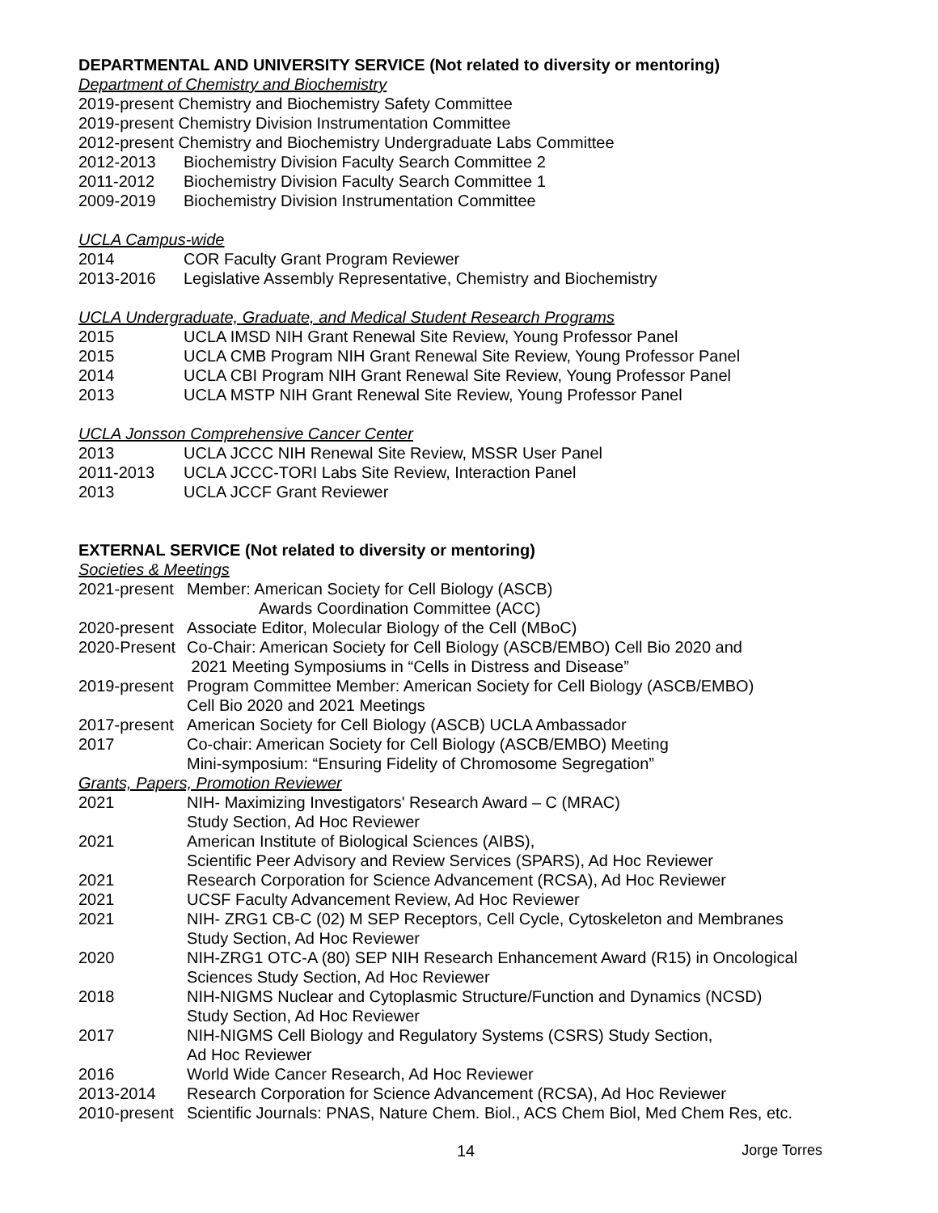DEPARTMENTAL AND UNIVERSITY SERVICE (Not related to diversity or mentoring)
Department of Chemistry and Biochemistry
2019-present Chemistry and Biochemistry Safety Committee
2019-present Chemistry Division Instrumentation Committee
2012-present Chemistry and Biochemistry Undergraduate Labs Committee
2012-2013 Biochemistry Division Faculty Search Committee 2
2011-2012 Biochemistry Division Faculty Search Committee 1
2009-2019 Biochemistry Division Instrumentation Committee
UCLA Campus-wide
2014 COR Faculty Grant Program Reviewer
2013-2016 Legislative Assembly Representative, Chemistry and Biochemistry
UCLA Undergraduate, Graduate, and Medical Student Research Programs
2015 UCLA IMSD NIH Grant Renewal Site Review, Young Professor Panel
2015 UCLA CMB Program NIH Grant Renewal Site Review, Young Professor Panel
2014 UCLA CBI Program NIH Grant Renewal Site Review, Young Professor Panel
2013 UCLA MSTP NIH Grant Renewal Site Review, Young Professor Panel
UCLA Jonsson Comprehensive Cancer Center
2013 UCLA JCCC NIH Renewal Site Review, MSSR User Panel
2011-2013 UCLA JCCC-TORI Labs Site Review, Interaction Panel
2013 UCLA JCCF Grant Reviewer
EXTERNAL SERVICE (Not related to diversity or mentoring)
Societies & Meetings
2021-present Member: American Society for Cell Biology (ASCB)
Awards Coordination Committee (ACC)
2020-present Associate Editor, Molecular Biology of the Cell (MBoC)
2020-Present Co-Chair: American Society for Cell Biology (ASCB/EMBO) Cell Bio 2020 and
2021 Meeting Symposiums in “Cells in Distress and Disease”
2019-present Program Committee Member: American Society for Cell Biology (ASCB/EMBO)
Cell Bio 2020 and 2021 Meetings
2017-present American Society for Cell Biology (ASCB) UCLA Ambassador
2017 Co-chair: American Society for Cell Biology (ASCB/EMBO) Meeting
Mini-symposium: “Ensuring Fidelity of Chromosome Segregation”
Grants, Papers, Promotion Reviewer
2021 NIH- Maximizing Investigators' Research Award – C (MRAC)
Study Section, Ad Hoc Reviewer
2021 American Institute of Biological Sciences (AIBS),
Scientific Peer Advisory and Review Services (SPARS), Ad Hoc Reviewer
2021 Research Corporation for Science Advancement (RCSA), Ad Hoc Reviewer
2021 UCSF Faculty Advancement Review, Ad Hoc Reviewer
2021 NIH- ZRG1 CB-C (02) M SEP Receptors, Cell Cycle, Cytoskeleton and Membranes
Study Section, Ad Hoc Reviewer
2020 NIH-ZRG1 OTC-A (80) SEP NIH Research Enhancement Award (R15) in Oncological
Sciences Study Section, Ad Hoc Reviewer
2018 NIH-NIGMS Nuclear and Cytoplasmic Structure/Function and Dynamics (NCSD)
Study Section, Ad Hoc Reviewer
2017 NIH-NIGMS Cell Biology and Regulatory Systems (CSRS) Study Section,
Ad Hoc Reviewer
2016 World Wide Cancer Research, Ad Hoc Reviewer
2013-2014 Research Corporation for Science Advancement (RCSA), Ad Hoc Reviewer
2010-present Scientific Journals: PNAS, Nature Chem. Biol., ACS Chem Biol, Med Chem Res, etc.
14 Jorge Torres